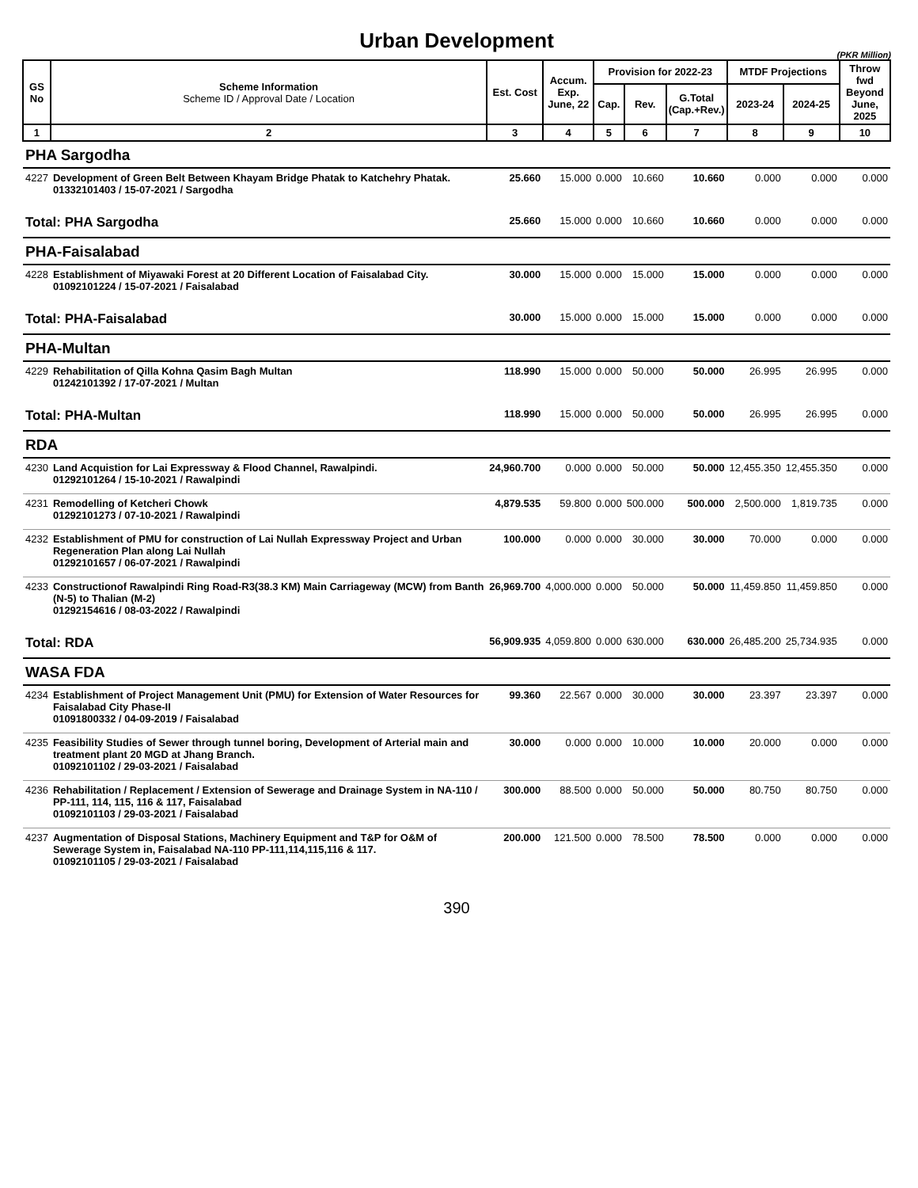Urban Development
(PKR Million)
| GS No | Scheme Information Scheme ID / Approval Date / Location | Est. Cost | Accum. Exp. June, 22 | Provision for 2022-23 | | | MTDF Projections | | Throw fwd Beyond June, 2025 |
| --- | --- | --- | --- | --- | --- | --- | --- | --- | --- |
| | | | | Cap. | Rev. | G.Total (Cap.+Rev.) | 2023-24 | 2024-25 | |
| 1 | 2 | 3 | 4 | 5 | 6 | 7 | 8 | 9 | 10 |
| PHA Sargodha | | | | | | | | | |
| 4227 | Development of Green Belt Between Khayam Bridge Phatak to Katchehry Phatak. 01332101403 / 15-07-2021 / Sargodha | 25.660 | 15.000 | 0.000 | 10.660 | 10.660 | 0.000 | 0.000 | 0.000 |
| Total: PHA Sargodha | | 25.660 | 15.000 | 0.000 | 10.660 | 10.660 | 0.000 | 0.000 | 0.000 |
| PHA-Faisalabad | | | | | | | | | |
| 4228 | Establishment of Miyawaki Forest at 20 Different Location of Faisalabad City. 01092101224 / 15-07-2021 / Faisalabad | 30.000 | 15.000 | 0.000 | 15.000 | 15.000 | 0.000 | 0.000 | 0.000 |
| Total: PHA-Faisalabad | | 30.000 | 15.000 | 0.000 | 15.000 | 15.000 | 0.000 | 0.000 | 0.000 |
| PHA-Multan | | | | | | | | | |
| 4229 | Rehabilitation of Qilla Kohna Qasim Bagh Multan 01242101392 / 17-07-2021 / Multan | 118.990 | 15.000 | 0.000 | 50.000 | 50.000 | 26.995 | 26.995 | 0.000 |
| Total: PHA-Multan | | 118.990 | 15.000 | 0.000 | 50.000 | 50.000 | 26.995 | 26.995 | 0.000 |
| RDA | | | | | | | | | |
| 4230 | Land Acquistion for Lai Expressway & Flood Channel, Rawalpindi. 01292101264 / 15-10-2021 / Rawalpindi | 24,960.700 | 0.000 | 0.000 | 50.000 | 50.000 | 12,455.350 | 12,455.350 | 0.000 |
| 4231 | Remodelling of Ketcheri Chowk 01292101273 / 07-10-2021 / Rawalpindi | 4,879.535 | 59.800 | 0.000 | 500.000 | 500.000 | 2,500.000 | 1,819.735 | 0.000 |
| 4232 | Establishment of PMU for construction of Lai Nullah Expressway Project and Urban Regeneration Plan along Lai Nullah 01292101657 / 06-07-2021 / Rawalpindi | 100.000 | 0.000 | 0.000 | 30.000 | 30.000 | 70.000 | 0.000 | 0.000 |
| 4233 | Constructionof Rawalpindi Ring Road-R3(38.3 KM) Main Carriageway (MCW) from Banth (N-5) to Thalian (M-2) 01292154616 / 08-03-2022 / Rawalpindi | 26,969.700 | 4,000.000 | 0.000 | 50.000 | 50.000 | 11,459.850 | 11,459.850 | 0.000 |
| Total: RDA | | 56,909.935 | 4,059.800 | 0.000 | 630.000 | 630.000 | 26,485.200 | 25,734.935 | 0.000 |
| WASA FDA | | | | | | | | | |
| 4234 | Establishment of Project Management Unit (PMU) for Extension of Water Resources for Faisalabad City Phase-II 01091800332 / 04-09-2019 / Faisalabad | 99.360 | 22.567 | 0.000 | 30.000 | 30.000 | 23.397 | 23.397 | 0.000 |
| 4235 | Feasibility Studies of Sewer through tunnel boring, Development of Arterial main and treatment plant 20 MGD at Jhang Branch. 01092101102 / 29-03-2021 / Faisalabad | 30.000 | 0.000 | 0.000 | 10.000 | 10.000 | 20.000 | 0.000 | 0.000 |
| 4236 | Rehabilitation / Replacement / Extension of Sewerage and Drainage System in NA-110 / PP-111, 114, 115, 116 & 117, Faisalabad 01092101103 / 29-03-2021 / Faisalabad | 300.000 | 88.500 | 0.000 | 50.000 | 50.000 | 80.750 | 80.750 | 0.000 |
| 4237 | Augmentation of Disposal Stations, Machinery Equipment and T&P for O&M of Sewerage System in, Faisalabad NA-110 PP-111,114,115,116 & 117. 01092101105 / 29-03-2021 / Faisalabad | 200.000 | 121.500 | 0.000 | 78.500 | 78.500 | 0.000 | 0.000 | 0.000 |
390